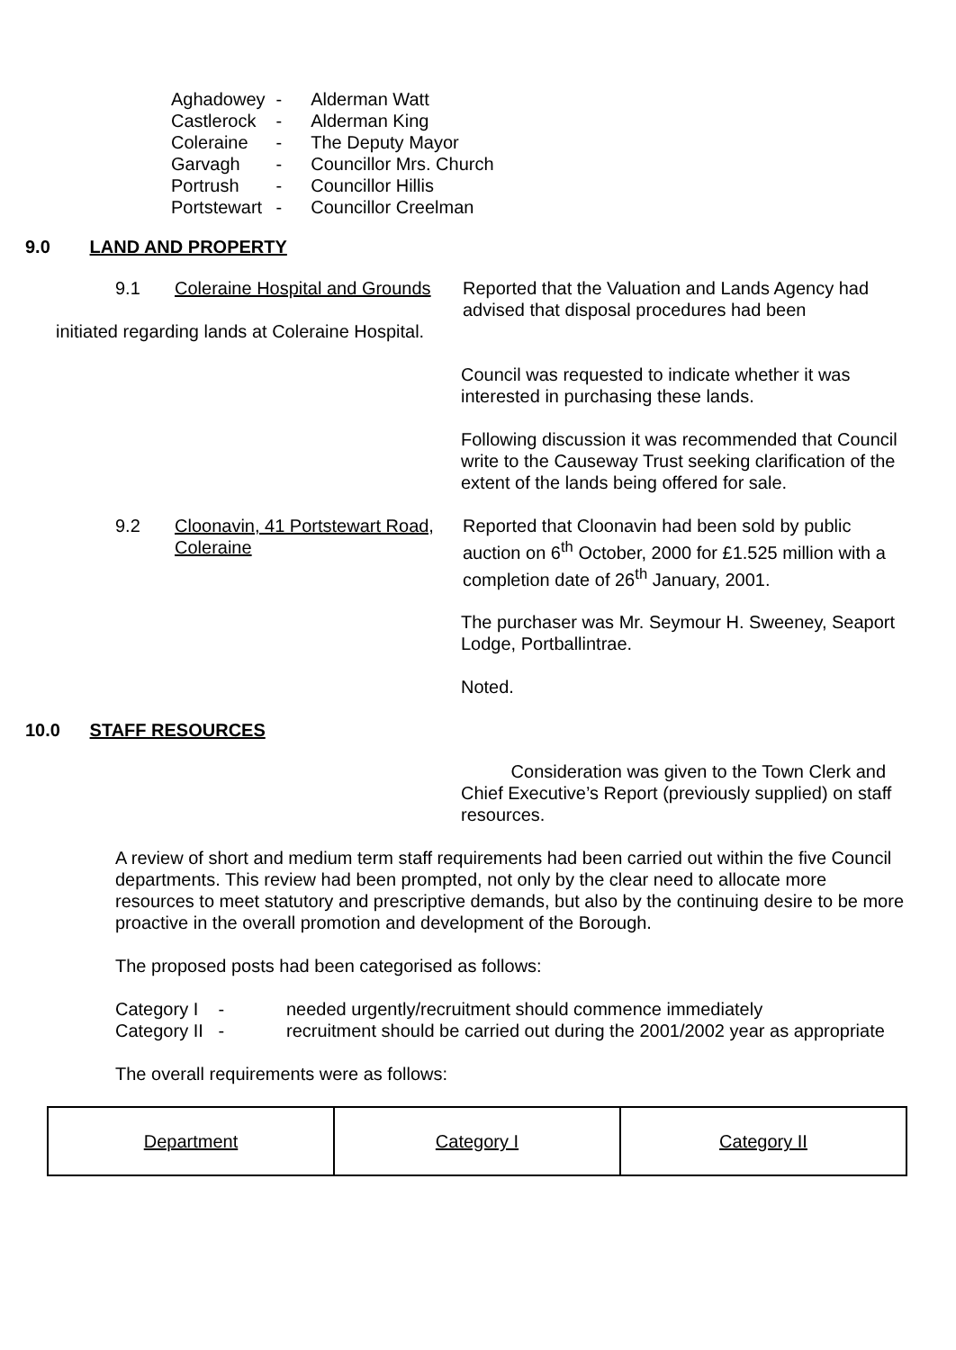| Aghadowey | - | Alderman Watt |
| Castlerock | - | Alderman King |
| Coleraine | - | The Deputy Mayor |
| Garvagh | - | Councillor Mrs. Church |
| Portrush | - | Councillor Hillis |
| Portstewart | - | Councillor Creelman |
9.0 LAND AND PROPERTY
9.1 Coleraine Hospital and Grounds
Reported that the Valuation and Lands Agency had advised that disposal procedures had been
initiated regarding lands at Coleraine Hospital.
Council was requested to indicate whether it was interested in purchasing these lands.
Following discussion it was recommended that Council write to the Causeway Trust seeking clarification of the extent of the lands being offered for sale.
9.2 Cloonavin, 41 Portstewart Road, Coleraine
Reported that Cloonavin had been sold by public auction on 6<sup>th</sup> October, 2000 for £1.525 million with a completion date of 26<sup>th</sup> January, 2001.
The purchaser was Mr. Seymour H. Sweeney, Seaport Lodge, Portballintrae.
Noted.
10.0 STAFF RESOURCES
Consideration was given to the Town Clerk and Chief Executive’s Report (previously supplied) on staff resources.
A review of short and medium term staff requirements had been carried out within the five Council departments. This review had been prompted, not only by the clear need to allocate more resources to meet statutory and prescriptive demands, but also by the continuing desire to be more proactive in the overall promotion and development of the Borough.
The proposed posts had been categorised as follows:
Category I - needed urgently/recruitment should commence immediately
Category II - recruitment should be carried out during the 2001/2002 year as appropriate
The overall requirements were as follows:
| Department | Category I | Category II |